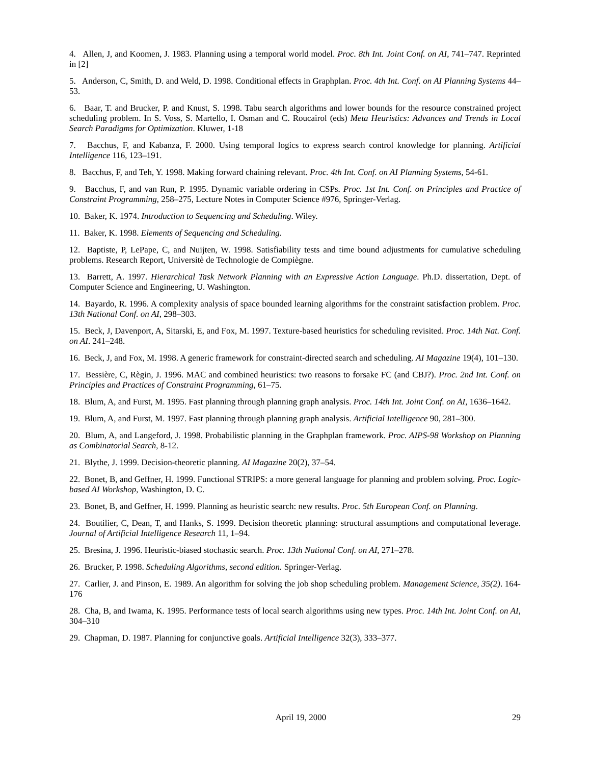4. Allen, J, and Koomen, J. 1983. Planning using a temporal world model. Proc. 8th Int. Joint Conf. on AI, 741–747. Reprinted in [2]
5. Anderson, C, Smith, D. and Weld, D. 1998. Conditional effects in Graphplan. Proc. 4th Int. Conf. on AI Planning Systems 44–53.
6. Baar, T. and Brucker, P. and Knust, S. 1998. Tabu search algorithms and lower bounds for the resource constrained project scheduling problem. In S. Voss, S. Martello, I. Osman and C. Roucairol (eds) Meta Heuristics: Advances and Trends in Local Search Paradigms for Optimization. Kluwer, 1-18
7. Bacchus, F, and Kabanza, F. 2000. Using temporal logics to express search control knowledge for planning. Artificial Intelligence 116, 123–191.
8. Bacchus, F, and Teh, Y. 1998. Making forward chaining relevant. Proc. 4th Int. Conf. on AI Planning Systems, 54-61.
9. Bacchus, F, and van Run, P. 1995. Dynamic variable ordering in CSPs. Proc. 1st Int. Conf. on Principles and Practice of Constraint Programming, 258–275, Lecture Notes in Computer Science #976, Springer-Verlag.
10. Baker, K. 1974. Introduction to Sequencing and Scheduling. Wiley.
11. Baker, K. 1998. Elements of Sequencing and Scheduling.
12. Baptiste, P, LePape, C, and Nuijten, W. 1998. Satisfiability tests and time bound adjustments for cumulative scheduling problems. Research Report, Universitè de Technologie de Compiègne.
13. Barrett, A. 1997. Hierarchical Task Network Planning with an Expressive Action Language. Ph.D. dissertation, Dept. of Computer Science and Engineering, U. Washington.
14. Bayardo, R. 1996. A complexity analysis of space bounded learning algorithms for the constraint satisfaction problem. Proc. 13th National Conf. on AI, 298–303.
15. Beck, J, Davenport, A, Sitarski, E, and Fox, M. 1997. Texture-based heuristics for scheduling revisited. Proc. 14th Nat. Conf. on AI. 241–248.
16. Beck, J, and Fox, M. 1998. A generic framework for constraint-directed search and scheduling. AI Magazine 19(4), 101–130.
17. Bessière, C, Règin, J. 1996. MAC and combined heuristics: two reasons to forsake FC (and CBJ?). Proc. 2nd Int. Conf. on Principles and Practices of Constraint Programming, 61–75.
18. Blum, A, and Furst, M. 1995. Fast planning through planning graph analysis. Proc. 14th Int. Joint Conf. on AI, 1636–1642.
19. Blum, A, and Furst, M. 1997. Fast planning through planning graph analysis. Artificial Intelligence 90, 281–300.
20. Blum, A, and Langeford, J. 1998. Probabilistic planning in the Graphplan framework. Proc. AIPS-98 Workshop on Planning as Combinatorial Search, 8-12.
21. Blythe, J. 1999. Decision-theoretic planning. AI Magazine 20(2), 37–54.
22. Bonet, B, and Geffner, H. 1999. Functional STRIPS: a more general language for planning and problem solving. Proc. Logic-based AI Workshop, Washington, D. C.
23. Bonet, B, and Geffner, H. 1999. Planning as heuristic search: new results. Proc. 5th European Conf. on Planning.
24. Boutilier, C, Dean, T, and Hanks, S. 1999. Decision theoretic planning: structural assumptions and computational leverage. Journal of Artificial Intelligence Research 11, 1–94.
25. Bresina, J. 1996. Heuristic-biased stochastic search. Proc. 13th National Conf. on AI, 271–278.
26. Brucker, P. 1998. Scheduling Algorithms, second edition. Springer-Verlag.
27. Carlier, J. and Pinson, E. 1989. An algorithm for solving the job shop scheduling problem. Management Science, 35(2). 164-176
28. Cha, B, and Iwama, K. 1995. Performance tests of local search algorithms using new types. Proc. 14th Int. Joint Conf. on AI, 304–310
29. Chapman, D. 1987. Planning for conjunctive goals. Artificial Intelligence 32(3), 333–377.
April 19, 2000 29